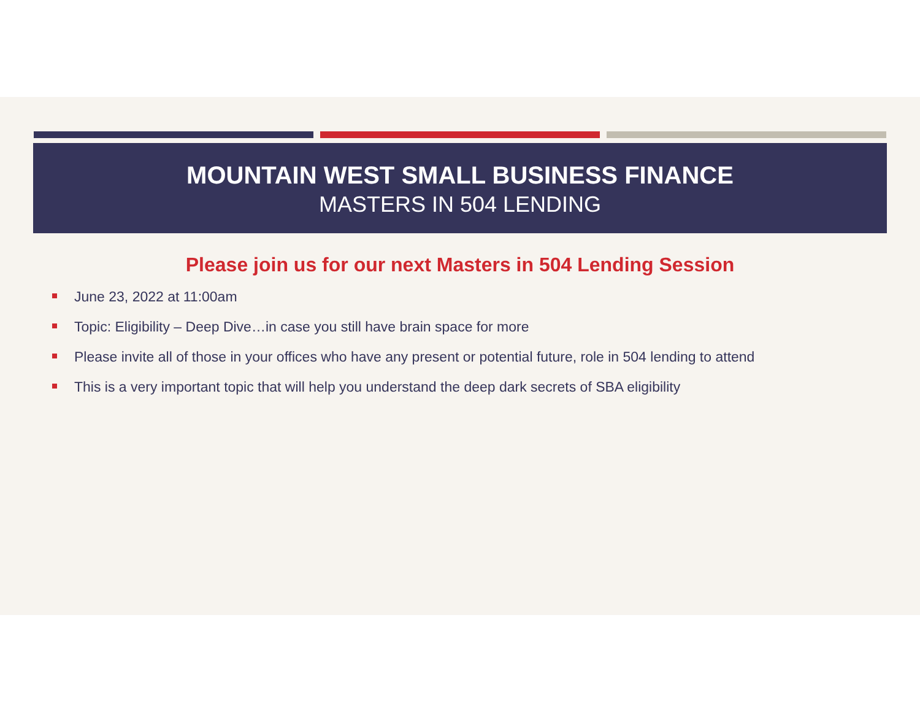MOUNTAIN WEST SMALL BUSINESS FINANCE
MASTERS IN 504 LENDING
Please join us for our next Masters in 504 Lending Session
June 23, 2022 at 11:00am
Topic: Eligibility – Deep Dive…in case you still have brain space for more
Please invite all of those in your offices who have any present or potential future, role in 504 lending to attend
This is a very important topic that will help you understand the deep dark secrets of SBA eligibility